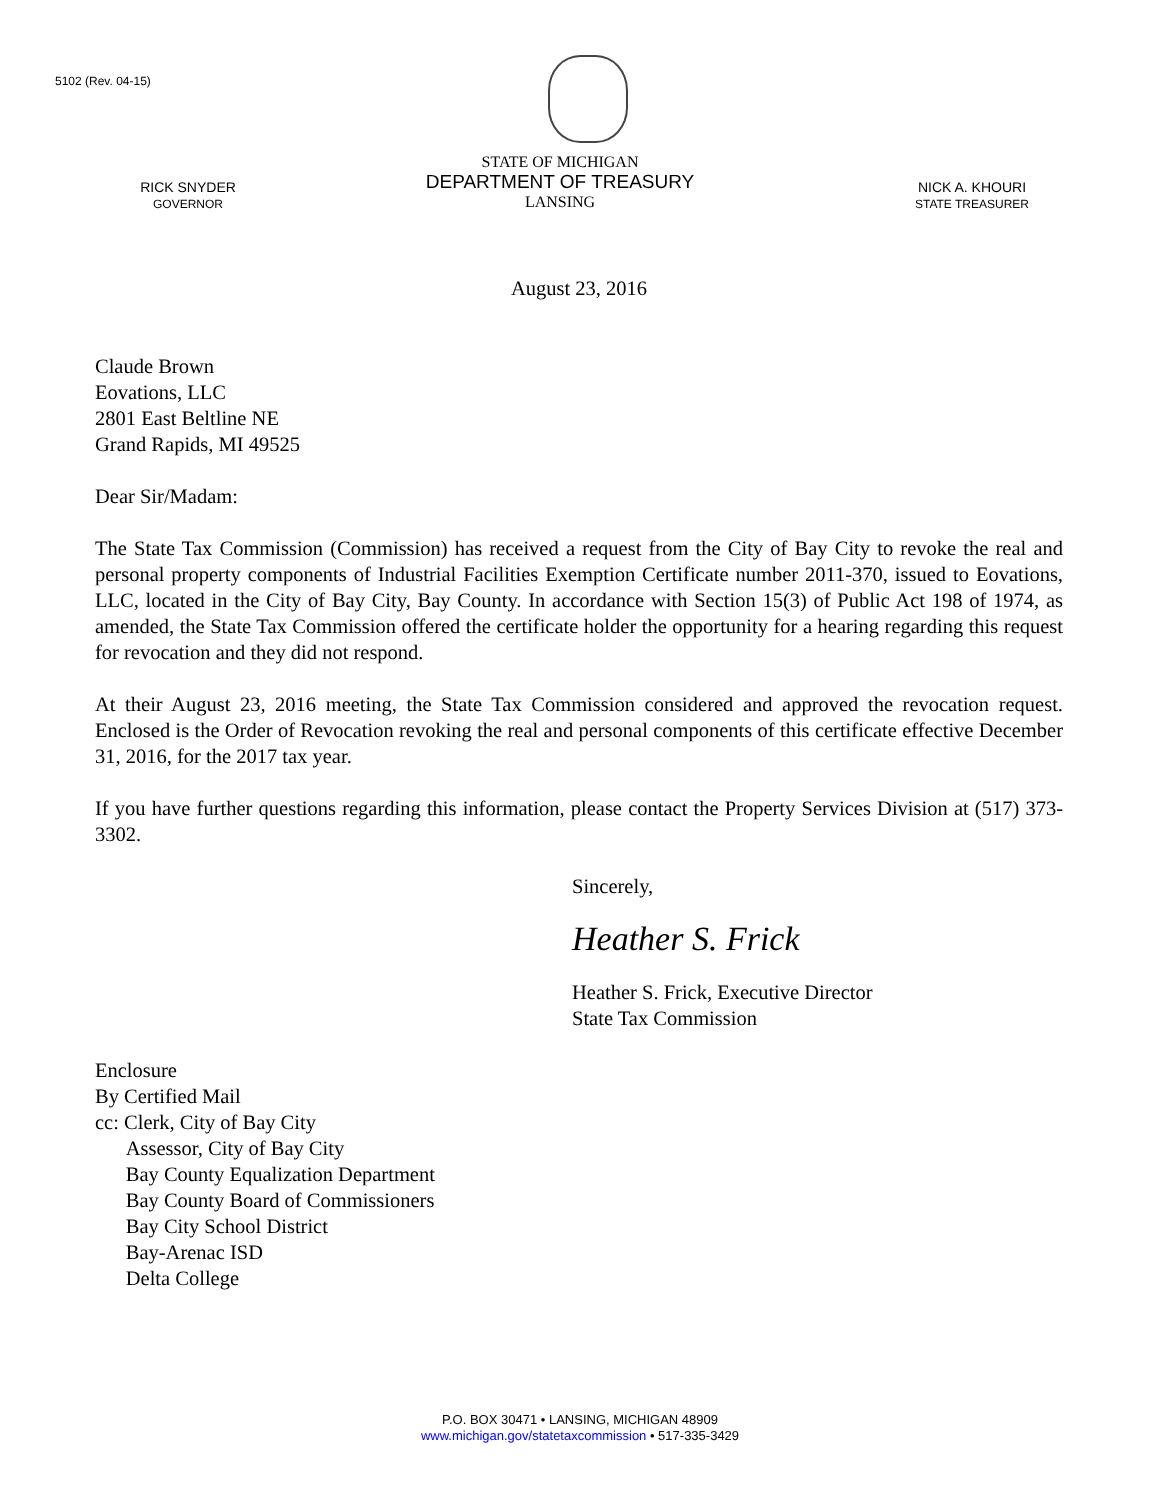5102 (Rev. 04-15)
RICK SNYDER
GOVERNOR
STATE OF MICHIGAN
DEPARTMENT OF TREASURY
LANSING
NICK A. KHOURI
STATE TREASURER
August 23, 2016
Claude Brown
Eovations, LLC
2801 East Beltline NE
Grand Rapids, MI 49525
Dear Sir/Madam:
The State Tax Commission (Commission) has received a request from the City of Bay City to revoke the real and personal property components of Industrial Facilities Exemption Certificate number 2011-370, issued to Eovations, LLC, located in the City of Bay City, Bay County. In accordance with Section 15(3) of Public Act 198 of 1974, as amended, the State Tax Commission offered the certificate holder the opportunity for a hearing regarding this request for revocation and they did not respond.
At their August 23, 2016 meeting, the State Tax Commission considered and approved the revocation request. Enclosed is the Order of Revocation revoking the real and personal components of this certificate effective December 31, 2016, for the 2017 tax year.
If you have further questions regarding this information, please contact the Property Services Division at (517) 373-3302.
Sincerely,
Heather S. Frick
Heather S. Frick, Executive Director
State Tax Commission
Enclosure
By Certified Mail
cc: Clerk, City of Bay City
Assessor, City of Bay City
Bay County Equalization Department
Bay County Board of Commissioners
Bay City School District
Bay-Arenac ISD
Delta College
P.O. BOX 30471 • LANSING, MICHIGAN 48909
www.michigan.gov/statetaxcommission • 517-335-3429